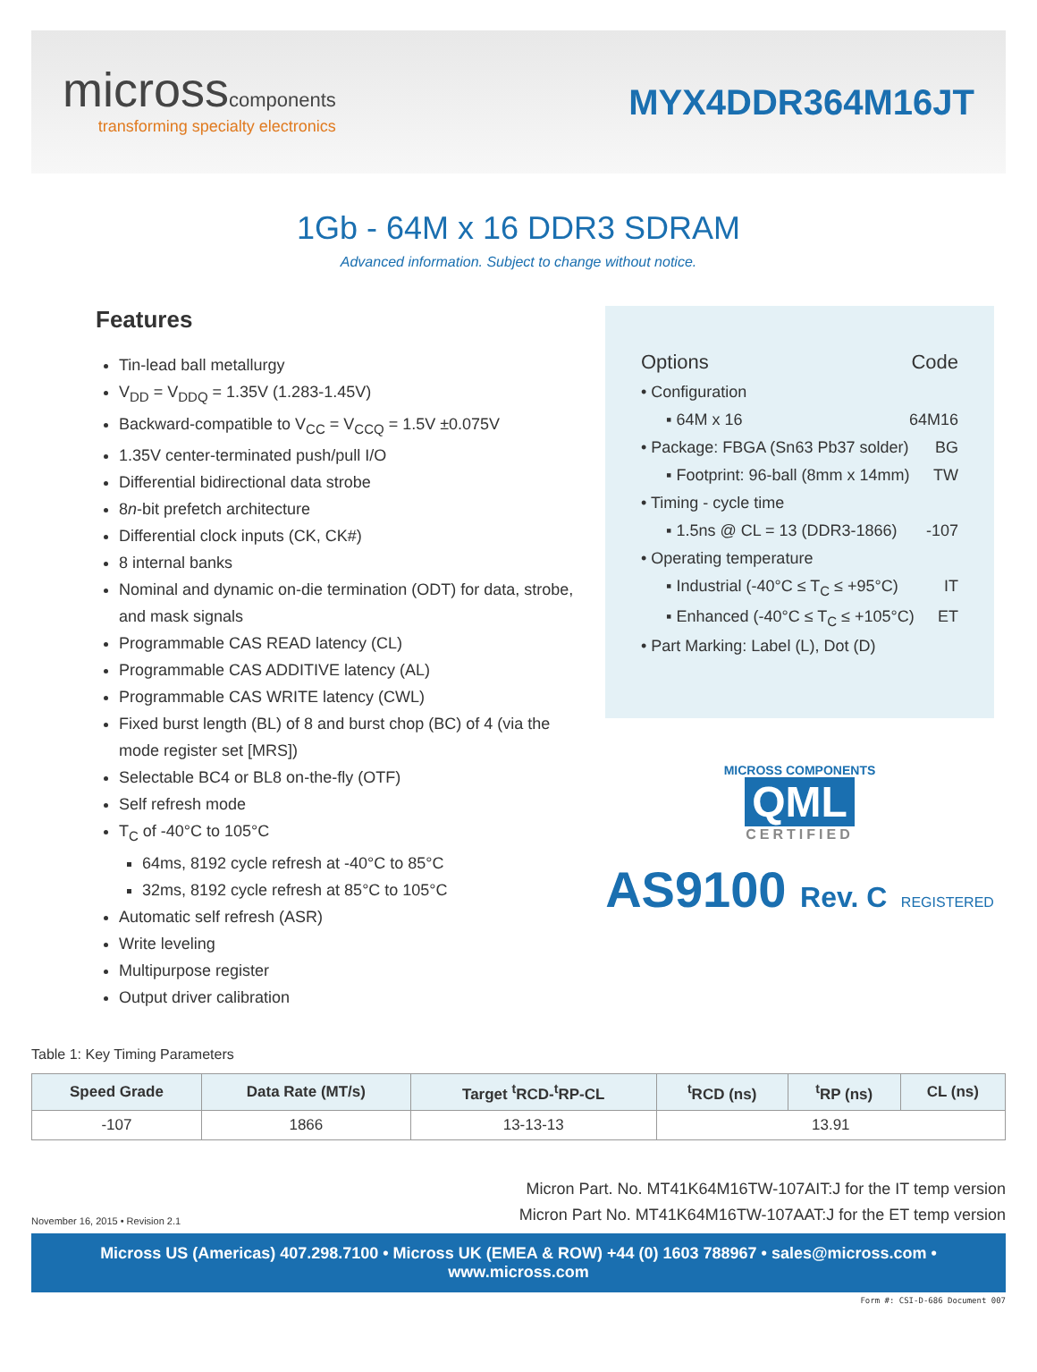microsscomponents
transforming specialty electronics
MYX4DDR364M16JT
1Gb - 64M x 16 DDR3 SDRAM
Advanced information. Subject to change without notice.
Features
Tin-lead ball metallurgy
V<sub>DD</sub> = V<sub>DDQ</sub> = 1.35V (1.283-1.45V)
Backward-compatible to V<sub>CC</sub> = V<sub>CCQ</sub> = 1.5V ±0.075V
1.35V center-terminated push/pull I/O
Differential bidirectional data strobe
8n-bit prefetch architecture
Differential clock inputs (CK, CK#)
8 internal banks
Nominal and dynamic on-die termination (ODT) for data, strobe, and mask signals
Programmable CAS READ latency (CL)
Programmable CAS ADDITIVE latency (AL)
Programmable CAS WRITE latency (CWL)
Fixed burst length (BL) of 8 and burst chop (BC) of 4 (via the mode register set [MRS])
Selectable BC4 or BL8 on-the-fly (OTF)
Self refresh mode
T<sub>C</sub> of -40°C to 105°C
64ms, 8192 cycle refresh at -40°C to 85°C
32ms, 8192 cycle refresh at 85°C to 105°C
Automatic self refresh (ASR)
Write leveling
Multipurpose register
Output driver calibration
Options Code
• Configuration
▪ 64M x 16 64M16
• Package: FBGA (Sn63 Pb37 solder) BG
▪ Footprint: 96-ball (8mm x 14mm) TW
• Timing - cycle time
▪ 1.5ns @ CL = 13 (DDR3-1866) -107
• Operating temperature
▪ Industrial (-40°C ≤ T<sub>C</sub> ≤ +95°C) IT
▪ Enhanced (-40°C ≤ T<sub>C</sub> ≤ +105°C) ET
• Part Marking: Label (L), Dot (D)
MICROSS COMPONENTS
QML
CERTIFIED
AS9100 Rev. C REGISTERED
Table 1: Key Timing Parameters
| Speed Grade | Data Rate (MT/s) | Target <sup>t</sup>RCD-<sup>t</sup>RP-CL | <sup>t</sup> RCD (ns) | <sup>t</sup> RP (ns) | CL (ns) |
| --- | --- | --- | --- | --- | --- |
| -107 | 1866 | 13-13-13 | 13.91 | | |
Micron Part. No. MT41K64M16TW-107AIT:J for the IT temp version
Micron Part No. MT41K64M16TW-107AAT:J for the ET temp version
November 16, 2015 • Revision 2.1
Micross US (Americas) 407.298.7100 • Micross UK (EMEA & ROW) +44 (0) 1603 788967 • sales@micross.com • www.micross.com
Form #: CSI-D-686 Document 007